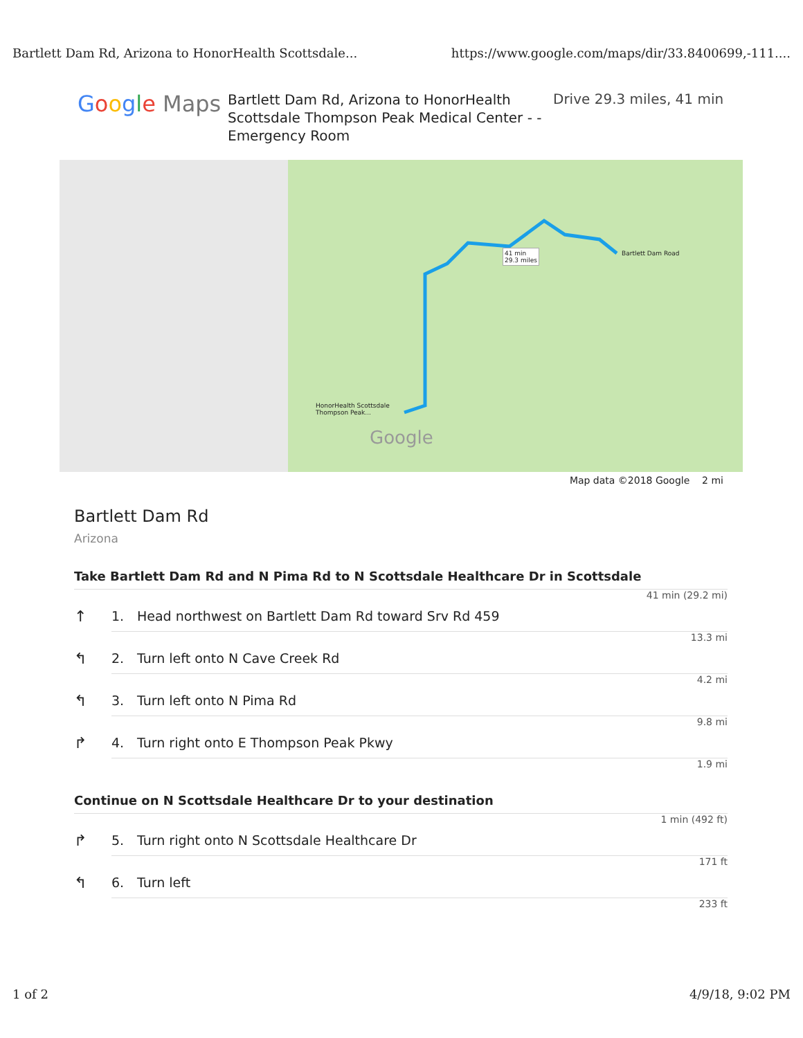Bartlett Dam Rd, Arizona to HonorHealth Scottsdale... https://www.google.com/maps/dir/33.8400699,-111....
Google Maps
Bartlett Dam Rd, Arizona to HonorHealth Scottsdale Thompson Peak Medical Center - - Emergency Room
Drive 29.3 miles, 41 min
Bartlett Dam Road
41 min
29.3 miles
HonorHealth Scottsdale
Thompson Peak...
Google
Map data ©2018 Google 2 mi
Bartlett Dam Rd
Arizona
Take Bartlett Dam Rd and N Pima Rd to N Scottsdale Healthcare Dr in Scottsdale
41 min (29.2 mi)
↑ 1. Head northwest on Bartlett Dam Rd toward Srv Rd 459
13.3 mi
↰ 2. Turn left onto N Cave Creek Rd
4.2 mi
↰ 3. Turn left onto N Pima Rd
9.8 mi
↱ 4. Turn right onto E Thompson Peak Pkwy
1.9 mi
Continue on N Scottsdale Healthcare Dr to your destination
1 min (492 ft)
↱ 5. Turn right onto N Scottsdale Healthcare Dr
171 ft
↰ 6. Turn left
233 ft
1 of 2 4/9/18, 9:02 PM